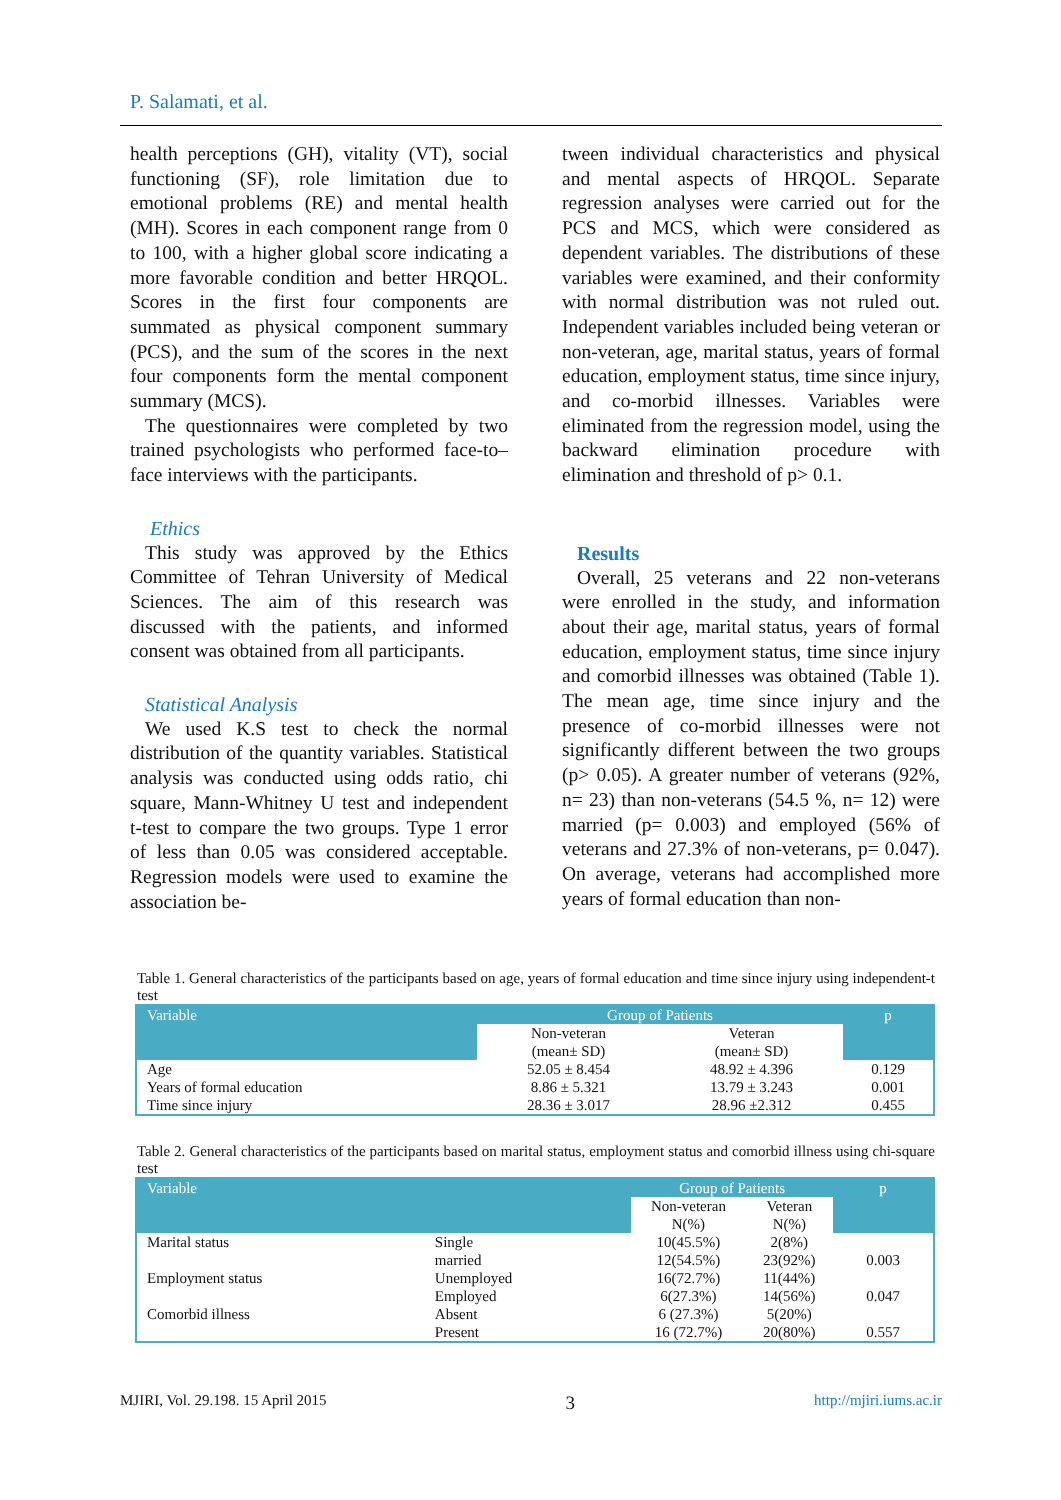P. Salamati, et al.
health perceptions (GH), vitality (VT), social functioning (SF), role limitation due to emotional problems (RE) and mental health (MH). Scores in each component range from 0 to 100, with a higher global score indicating a more favorable condition and better HRQOL. Scores in the first four components are summated as physical component summary (PCS), and the sum of the scores in the next four components form the mental component summary (MCS).
The questionnaires were completed by two trained psychologists who performed face-to–face interviews with the participants.
Ethics
This study was approved by the Ethics Committee of Tehran University of Medical Sciences. The aim of this research was discussed with the patients, and informed consent was obtained from all participants.
Statistical Analysis
We used K.S test to check the normal distribution of the quantity variables. Statistical analysis was conducted using odds ratio, chi square, Mann-Whitney U test and independent t-test to compare the two groups. Type 1 error of less than 0.05 was considered acceptable. Regression models were used to examine the association be-
tween individual characteristics and physical and mental aspects of HRQOL. Separate regression analyses were carried out for the PCS and MCS, which were considered as dependent variables. The distributions of these variables were examined, and their conformity with normal distribution was not ruled out. Independent variables included being veteran or non-veteran, age, marital status, years of formal education, employment status, time since injury, and co-morbid illnesses. Variables were eliminated from the regression model, using the backward elimination procedure with elimination and threshold of p> 0.1.
Results
Overall, 25 veterans and 22 non-veterans were enrolled in the study, and information about their age, marital status, years of formal education, employment status, time since injury and comorbid illnesses was obtained (Table 1). The mean age, time since injury and the presence of co-morbid illnesses were not significantly different between the two groups (p> 0.05). A greater number of veterans (92%, n= 23) than non-veterans (54.5 %, n= 12) were married (p= 0.003) and employed (56% of veterans and 27.3% of non-veterans, p= 0.047). On average, veterans had accomplished more years of formal education than non-
Table 1. General characteristics of the participants based on age, years of formal education and time since injury using independent-t test
| Variable | Group of Patients | | p |
| --- | --- | --- | --- |
| | Non-veteran (mean± SD) | Veteran (mean± SD) | |
| Age | 52.05 ± 8.454 | 48.92 ± 4.396 | 0.129 |
| Years of formal education | 8.86 ± 5.321 | 13.79 ± 3.243 | 0.001 |
| Time since injury | 28.36 ± 3.017 | 28.96 ±2.312 | 0.455 |
Table 2. General characteristics of the participants based on marital status, employment status and comorbid illness using chi-square test
| Variable | | Group of Patients | | p |
| --- | --- | --- | --- | --- |
| | | Non-veteran N(%) | Veteran N(%) | |
| Marital status | Single | 10(45.5%) | 2(8%) | |
| | married | 12(54.5%) | 23(92%) | 0.003 |
| Employment status | Unemployed | 16(72.7%) | 11(44%) | |
| | Employed | 6(27.3%) | 14(56%) | 0.047 |
| Comorbid illness | Absent | 6 (27.3%) | 5(20%) | |
| | Present | 16 (72.7%) | 20(80%) | 0.557 |
MJIRI, Vol. 29.198. 15 April 2015 3 http://mjiri.iums.ac.ir